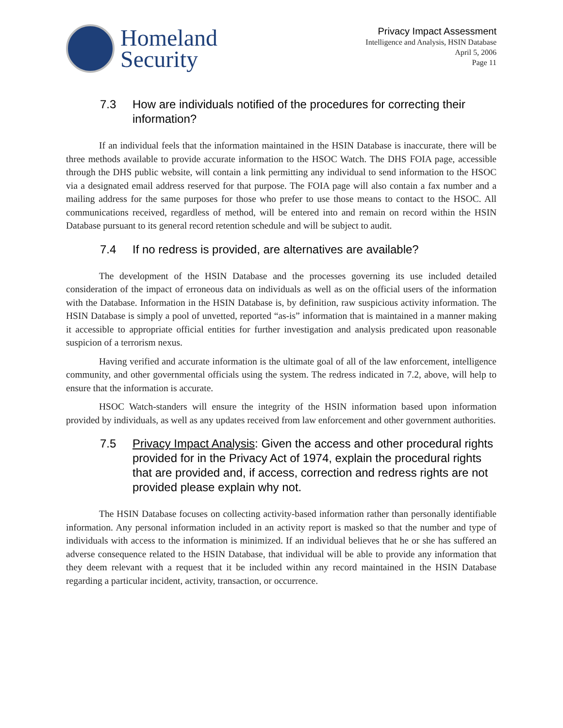Homeland
Security
Privacy Impact Assessment
Intelligence and Analysis, HSIN Database
April 5, 2006
Page 11
7.3 How are individuals notified of the procedures for correcting their information?
If an individual feels that the information maintained in the HSIN Database is inaccurate, there will be three methods available to provide accurate information to the HSOC Watch. The DHS FOIA page, accessible through the DHS public website, will contain a link permitting any individual to send information to the HSOC via a designated email address reserved for that purpose. The FOIA page will also contain a fax number and a mailing address for the same purposes for those who prefer to use those means to contact to the HSOC. All communications received, regardless of method, will be entered into and remain on record within the HSIN Database pursuant to its general record retention schedule and will be subject to audit.
7.4 If no redress is provided, are alternatives are available?
The development of the HSIN Database and the processes governing its use included detailed consideration of the impact of erroneous data on individuals as well as on the official users of the information with the Database. Information in the HSIN Database is, by definition, raw suspicious activity information. The HSIN Database is simply a pool of unvetted, reported “as-is” information that is maintained in a manner making it accessible to appropriate official entities for further investigation and analysis predicated upon reasonable suspicion of a terrorism nexus.
Having verified and accurate information is the ultimate goal of all of the law enforcement, intelligence community, and other governmental officials using the system. The redress indicated in 7.2, above, will help to ensure that the information is accurate.
HSOC Watch-standers will ensure the integrity of the HSIN information based upon information provided by individuals, as well as any updates received from law enforcement and other government authorities.
7.5 Privacy Impact Analysis: Given the access and other procedural rights provided for in the Privacy Act of 1974, explain the procedural rights that are provided and, if access, correction and redress rights are not provided please explain why not.
The HSIN Database focuses on collecting activity-based information rather than personally identifiable information. Any personal information included in an activity report is masked so that the number and type of individuals with access to the information is minimized. If an individual believes that he or she has suffered an adverse consequence related to the HSIN Database, that individual will be able to provide any information that they deem relevant with a request that it be included within any record maintained in the HSIN Database regarding a particular incident, activity, transaction, or occurrence.